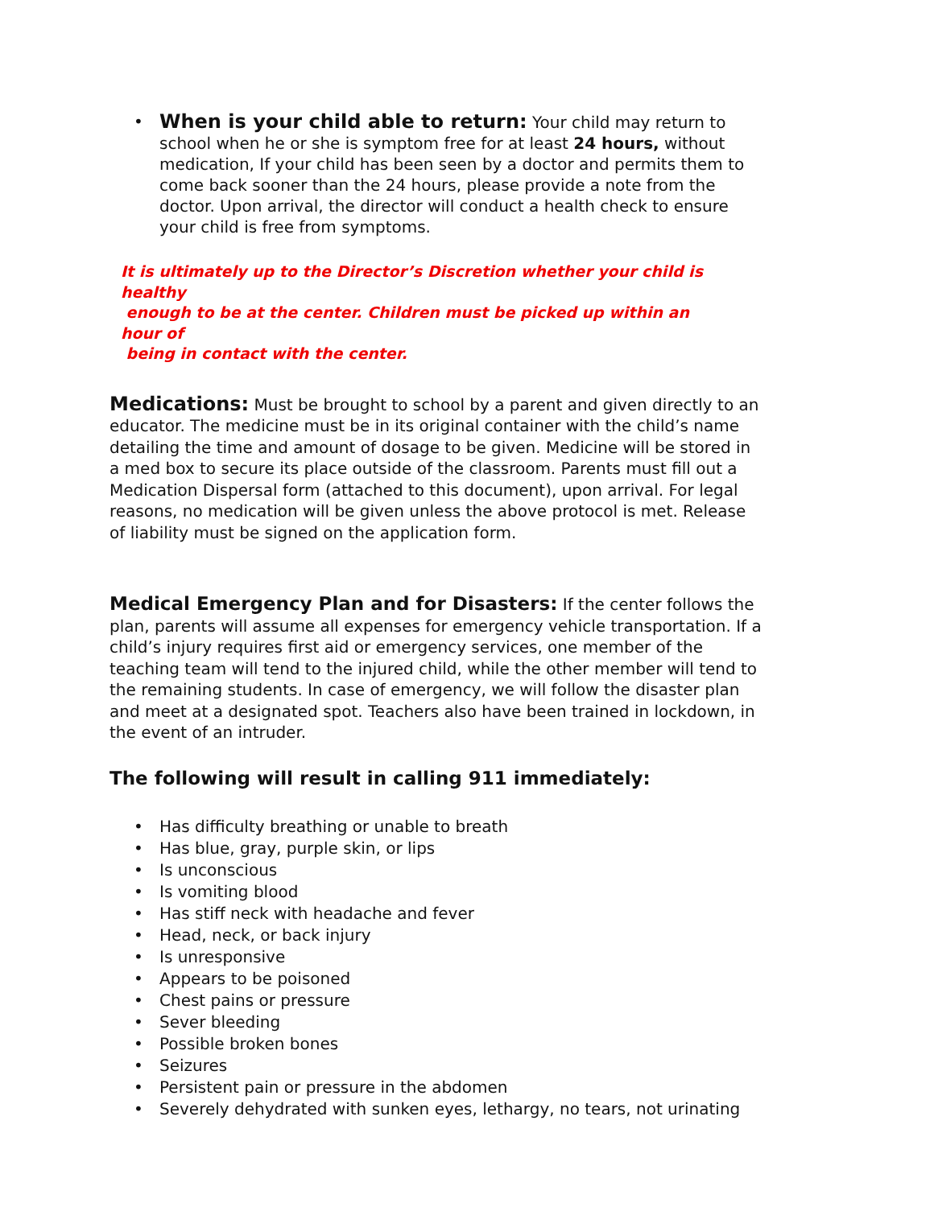• When is your child able to return: Your child may return to school when he or she is symptom free for at least 24 hours, without medication, If your child has been seen by a doctor and permits them to come back sooner than the 24 hours, please provide a note from the doctor. Upon arrival, the director will conduct a health check to ensure your child is free from symptoms.
It is ultimately up to the Director’s Discretion whether your child is healthy
enough to be at the center. Children must be picked up within an hour of
being in contact with the center.
Medications: Must be brought to school by a parent and given directly to an educator. The medicine must be in its original container with the child’s name detailing the time and amount of dosage to be given. Medicine will be stored in a med box to secure its place outside of the classroom. Parents must fill out a Medication Dispersal form (attached to this document), upon arrival. For legal reasons, no medication will be given unless the above protocol is met. Release of liability must be signed on the application form.
Medical Emergency Plan and for Disasters: If the center follows the plan, parents will assume all expenses for emergency vehicle transportation. If a child’s injury requires first aid or emergency services, one member of the teaching team will tend to the injured child, while the other member will tend to the remaining students. In case of emergency, we will follow the disaster plan and meet at a designated spot. Teachers also have been trained in lockdown, in the event of an intruder.
The following will result in calling 911 immediately:
• Has difficulty breathing or unable to breath
• Has blue, gray, purple skin, or lips
• Is unconscious
• Is vomiting blood
• Has stiff neck with headache and fever
• Head, neck, or back injury
• Is unresponsive
• Appears to be poisoned
• Chest pains or pressure
• Sever bleeding
• Possible broken bones
• Seizures
• Persistent pain or pressure in the abdomen
• Severely dehydrated with sunken eyes, lethargy, no tears, not urinating